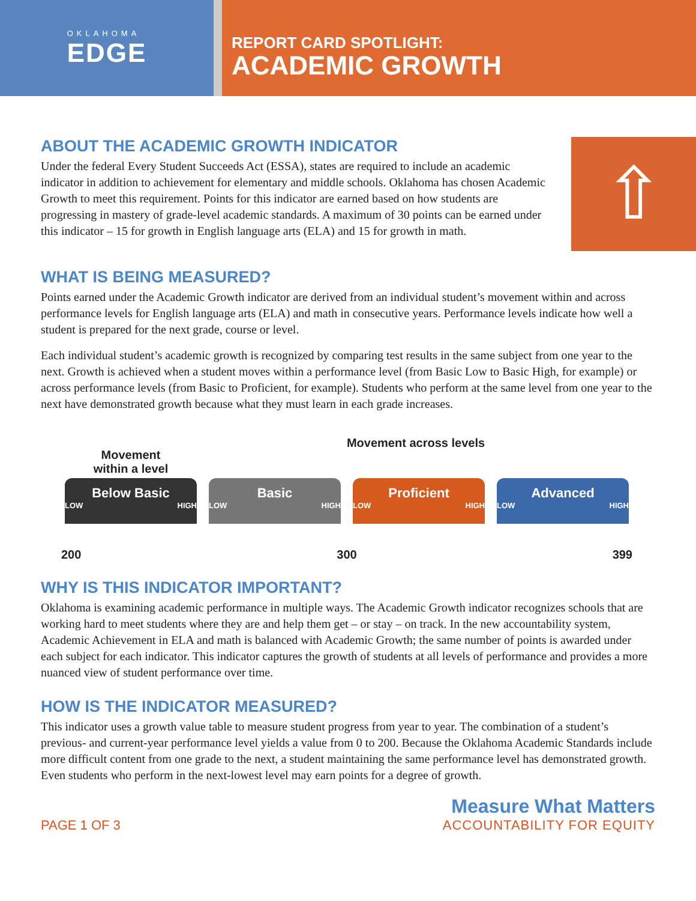OKLAHOMA
EDGE
REPORT CARD SPOTLIGHT:
ACADEMIC GROWTH
ABOUT THE ACADEMIC GROWTH INDICATOR
Under the federal Every Student Succeeds Act (ESSA), states are required to include an academic indicator in addition to achievement for elementary and middle schools. Oklahoma has chosen Academic Growth to meet this requirement. Points for this indicator are earned based on how students are progressing in mastery of grade-level academic standards. A maximum of 30 points can be earned under this indicator – 15 for growth in English language arts (ELA) and 15 for growth in math.
⇧
WHAT IS BEING MEASURED?
Points earned under the Academic Growth indicator are derived from an individual student’s movement within and across performance levels for English language arts (ELA) and math in consecutive years. Performance levels indicate how well a student is prepared for the next grade, course or level.
Each individual student’s academic growth is recognized by comparing test results in the same subject from one year to the next. Growth is achieved when a student moves within a performance level (from Basic Low to Basic High, for example) or across performance levels (from Basic to Proficient, for example). Students who perform at the same level from one year to the next have demonstrated growth because what they must learn in each grade increases.
Movement
within a level
Movement across levels
Below Basic
LOW HIGH
Basic
LOW HIGH
Proficient
LOW HIGH
Advanced
LOW HIGH
200 300 399
WHY IS THIS INDICATOR IMPORTANT?
Oklahoma is examining academic performance in multiple ways. The Academic Growth indicator recognizes schools that are working hard to meet students where they are and help them get – or stay – on track. In the new accountability system, Academic Achievement in ELA and math is balanced with Academic Growth; the same number of points is awarded under each subject for each indicator. This indicator captures the growth of students at all levels of performance and provides a more nuanced view of student performance over time.
HOW IS THE INDICATOR MEASURED?
This indicator uses a growth value table to measure student progress from year to year. The combination of a student’s previous- and current-year performance level yields a value from 0 to 200. Because the Oklahoma Academic Standards include more difficult content from one grade to the next, a student maintaining the same performance level has demonstrated growth. Even students who perform in the next-lowest level may earn points for a degree of growth.
PAGE 1 OF 3
Measure What Matters
ACCOUNTABILITY FOR EQUITY